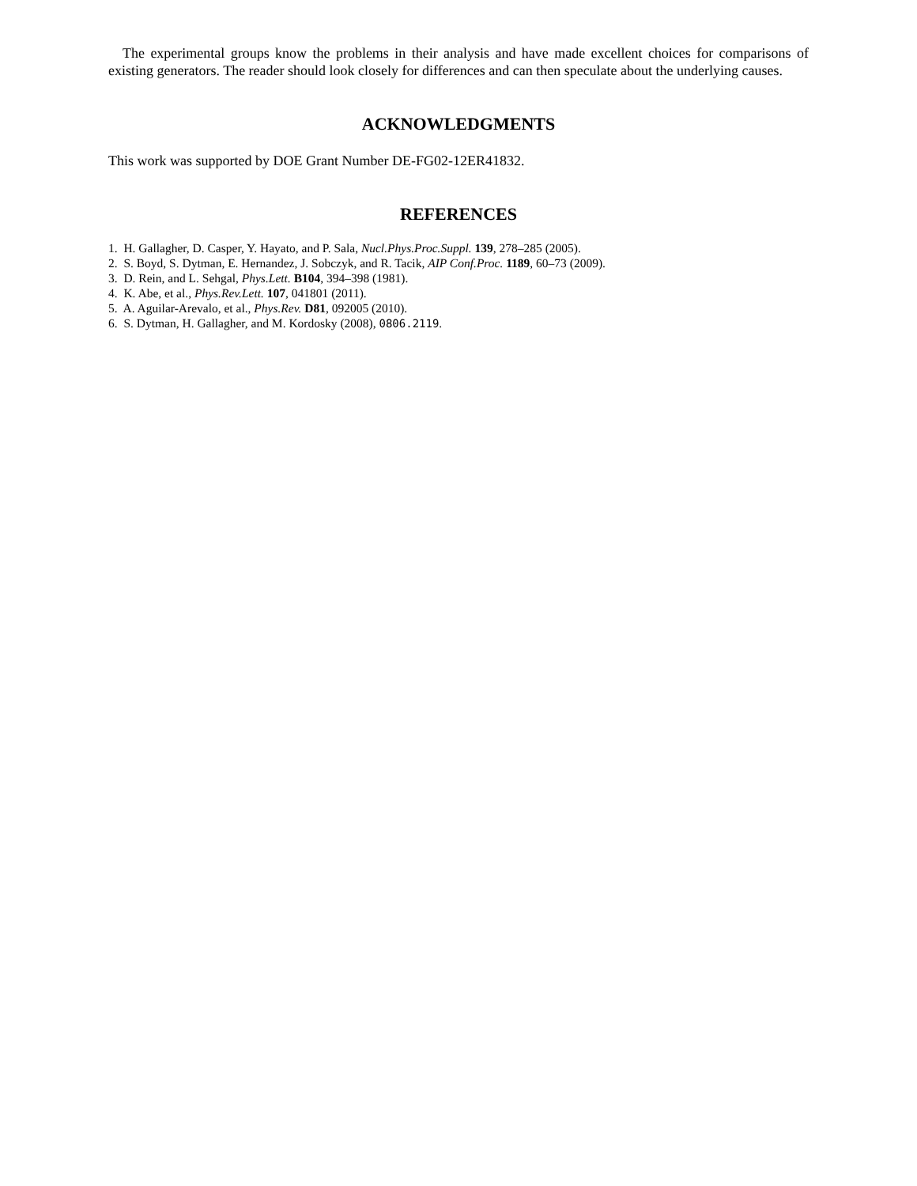The experimental groups know the problems in their analysis and have made excellent choices for comparisons of existing generators. The reader should look closely for differences and can then speculate about the underlying causes.
ACKNOWLEDGMENTS
This work was supported by DOE Grant Number DE-FG02-12ER41832.
REFERENCES
1. H. Gallagher, D. Casper, Y. Hayato, and P. Sala, Nucl.Phys.Proc.Suppl. 139, 278–285 (2005).
2. S. Boyd, S. Dytman, E. Hernandez, J. Sobczyk, and R. Tacik, AIP Conf.Proc. 1189, 60–73 (2009).
3. D. Rein, and L. Sehgal, Phys.Lett. B104, 394–398 (1981).
4. K. Abe, et al., Phys.Rev.Lett. 107, 041801 (2011).
5. A. Aguilar-Arevalo, et al., Phys.Rev. D81, 092005 (2010).
6. S. Dytman, H. Gallagher, and M. Kordosky (2008), 0806.2119.